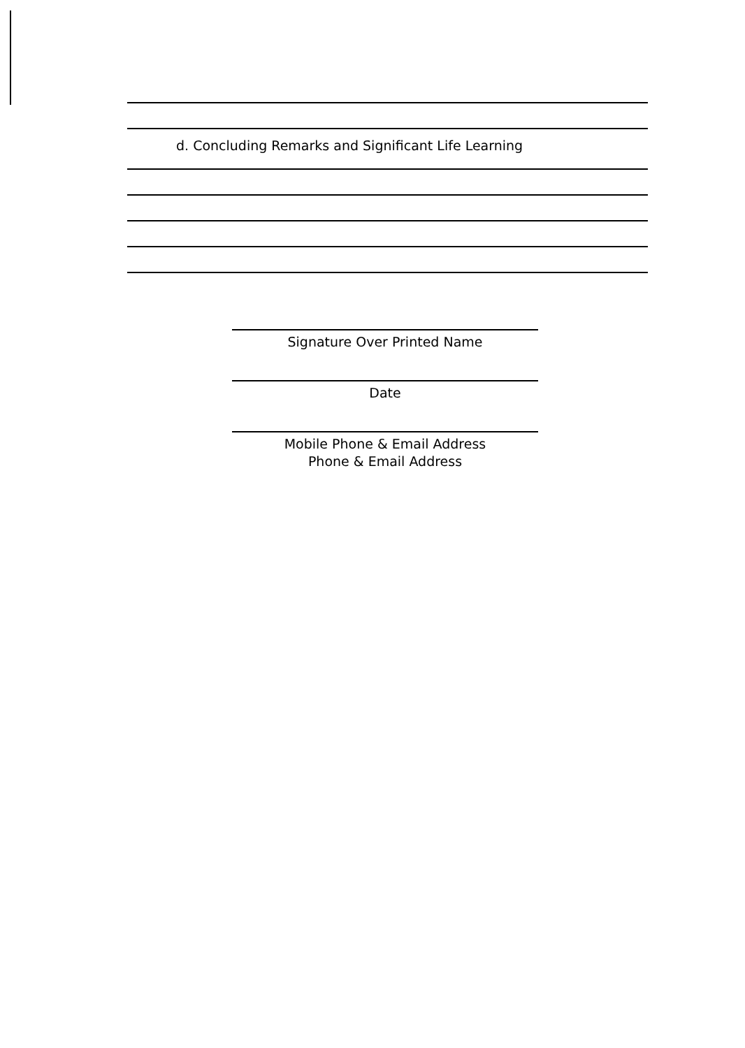d. Concluding Remarks and Significant Life Learning
Signature Over Printed Name
Date
Mobile Phone & Email Address
Phone & Email Address